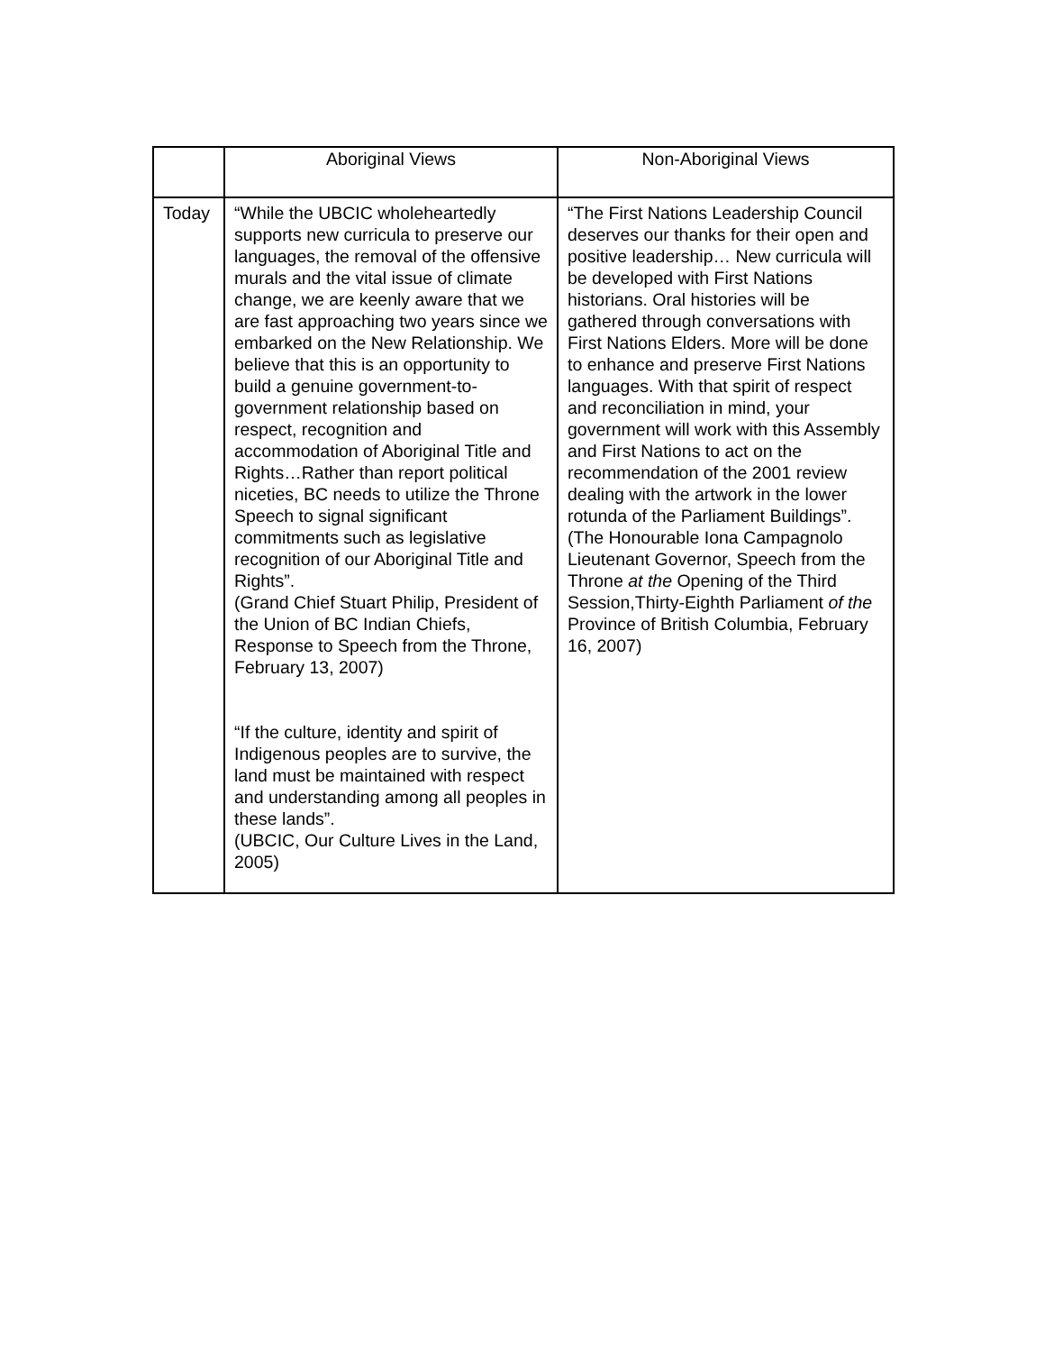| | Aboriginal Views | Non-Aboriginal Views |
| --- | --- | --- |
| Today | “While the UBCIC wholeheartedly supports new curricula to preserve our languages, the removal of the offensive murals and the vital issue of climate change, we are keenly aware that we are fast approaching two years since we embarked on the New Relationship. We believe that this is an opportunity to build a genuine government-to-government relationship based on respect, recognition and accommodation of Aboriginal Title and Rights…Rather than report political niceties, BC needs to utilize the Throne Speech to signal significant commitments such as legislative recognition of our Aboriginal Title and Rights”. (Grand Chief Stuart Philip, President of the Union of BC Indian Chiefs, Response to Speech from the Throne, February 13, 2007) “If the culture, identity and spirit of Indigenous peoples are to survive, the land must be maintained with respect and understanding among all peoples in these lands”. (UBCIC, Our Culture Lives in the Land, 2005) | “The First Nations Leadership Council deserves our thanks for their open and positive leadership… New curricula will be developed with First Nations historians. Oral histories will be gathered through conversations with First Nations Elders. More will be done to enhance and preserve First Nations languages. With that spirit of respect and reconciliation in mind, your government will work with this Assembly and First Nations to act on the recommendation of the 2001 review dealing with the artwork in the lower rotunda of the Parliament Buildings”. (The Honourable Iona Campagnolo Lieutenant Governor, Speech from the Throne at the Opening of the Third Session,Thirty-Eighth Parliament of the Province of British Columbia, February 16, 2007) |